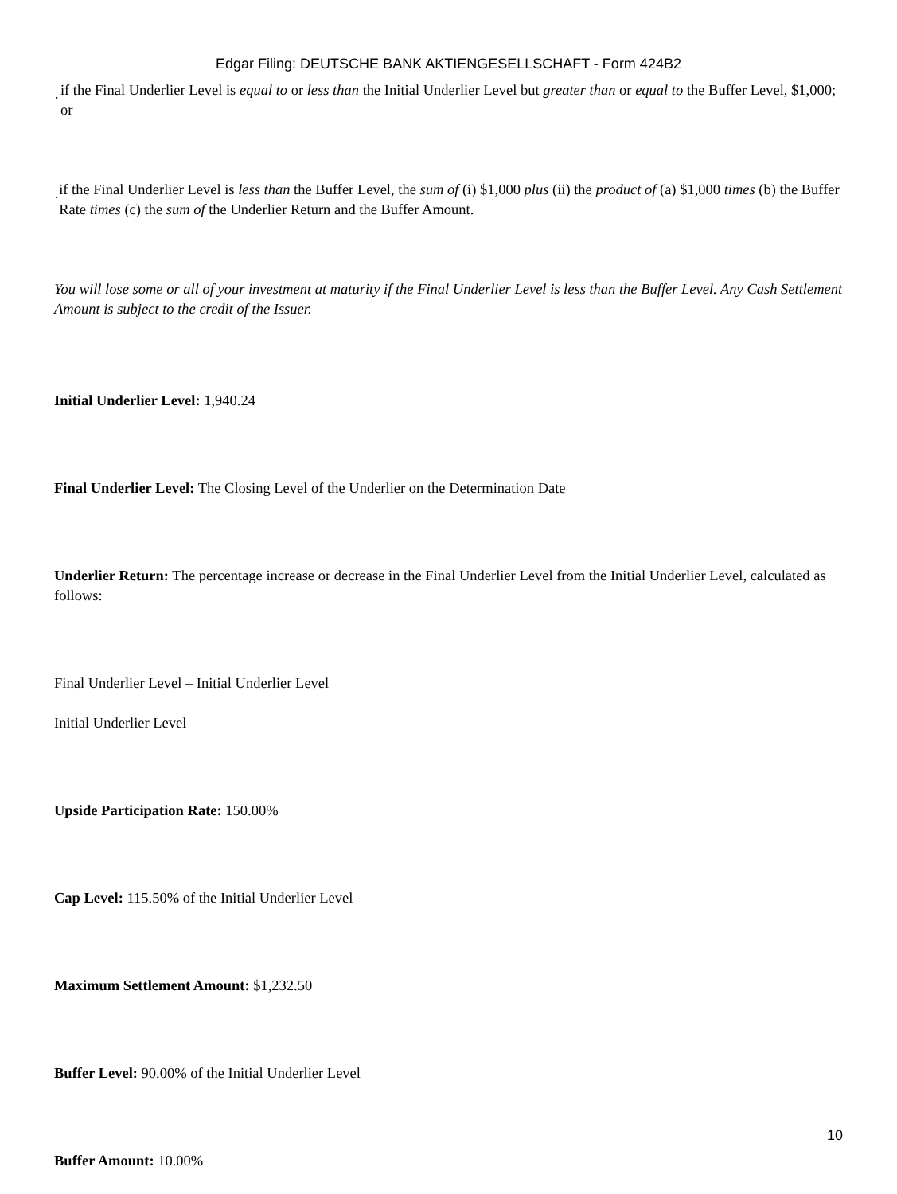Edgar Filing: DEUTSCHE BANK AKTIENGESELLSCHAFT - Form 424B2
·
if the Final Underlier Level is equal to or less than the Initial Underlier Level but greater than or equal to the Buffer Level, $1,000; or
·
if the Final Underlier Level is less than the Buffer Level, the sum of (i) $1,000 plus (ii) the product of (a) $1,000 times (b) the Buffer Rate times (c) the sum of the Underlier Return and the Buffer Amount.
You will lose some or all of your investment at maturity if the Final Underlier Level is less than the Buffer Level. Any Cash Settlement Amount is subject to the credit of the Issuer.
Initial Underlier Level: 1,940.24
Final Underlier Level: The Closing Level of the Underlier on the Determination Date
Underlier Return: The percentage increase or decrease in the Final Underlier Level from the Initial Underlier Level, calculated as follows:
Final Underlier Level – Initial Underlier Level
Initial Underlier Level
Upside Participation Rate: 150.00%
Cap Level: 115.50% of the Initial Underlier Level
Maximum Settlement Amount: $1,232.50
Buffer Level: 90.00% of the Initial Underlier Level
Buffer Amount: 10.00%
10